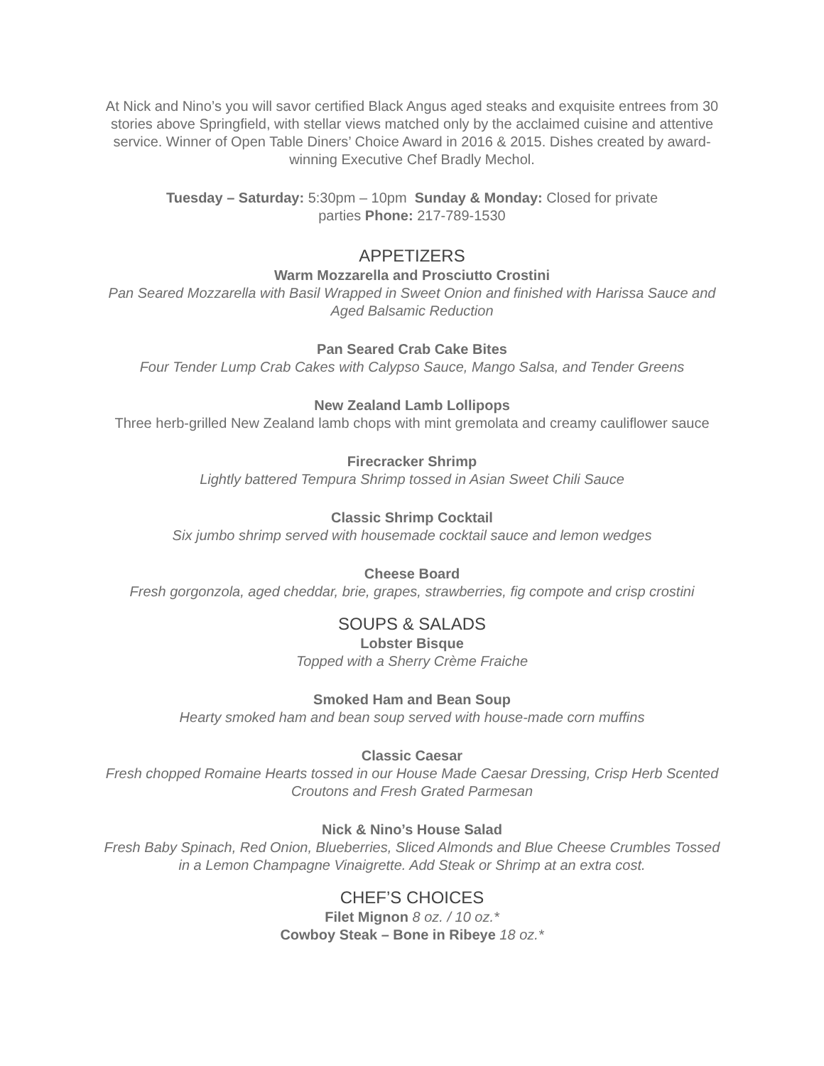At Nick and Nino’s you will savor certified Black Angus aged steaks and exquisite entrees from 30 stories above Springfield, with stellar views matched only by the acclaimed cuisine and attentive service. Winner of Open Table Diners’ Choice Award in 2016 & 2015. Dishes created by award-winning Executive Chef Bradly Mechol.
Tuesday – Saturday: 5:30pm – 10pm Sunday & Monday: Closed for private
parties Phone: 217-789-1530
APPETIZERS
Warm Mozzarella and Prosciutto Crostini
Pan Seared Mozzarella with Basil Wrapped in Sweet Onion and finished with Harissa Sauce and Aged Balsamic Reduction
Pan Seared Crab Cake Bites
Four Tender Lump Crab Cakes with Calypso Sauce, Mango Salsa, and Tender Greens
New Zealand Lamb Lollipops
Three herb-grilled New Zealand lamb chops with mint gremolata and creamy cauliflower sauce
Firecracker Shrimp
Lightly battered Tempura Shrimp tossed in Asian Sweet Chili Sauce
Classic Shrimp Cocktail
Six jumbo shrimp served with housemade cocktail sauce and lemon wedges
Cheese Board
Fresh gorgonzola, aged cheddar, brie, grapes, strawberries, fig compote and crisp crostini
SOUPS & SALADS
Lobster Bisque
Topped with a Sherry Crème Fraiche
Smoked Ham and Bean Soup
Hearty smoked ham and bean soup served with house-made corn muffins
Classic Caesar
Fresh chopped Romaine Hearts tossed in our House Made Caesar Dressing, Crisp Herb Scented Croutons and Fresh Grated Parmesan
Nick & Nino’s House Salad
Fresh Baby Spinach, Red Onion, Blueberries, Sliced Almonds and Blue Cheese Crumbles Tossed in a Lemon Champagne Vinaigrette. Add Steak or Shrimp at an extra cost.
CHEF’S CHOICES
Filet Mignon 8 oz. / 10 oz.*
Cowboy Steak – Bone in Ribeye 18 oz.*